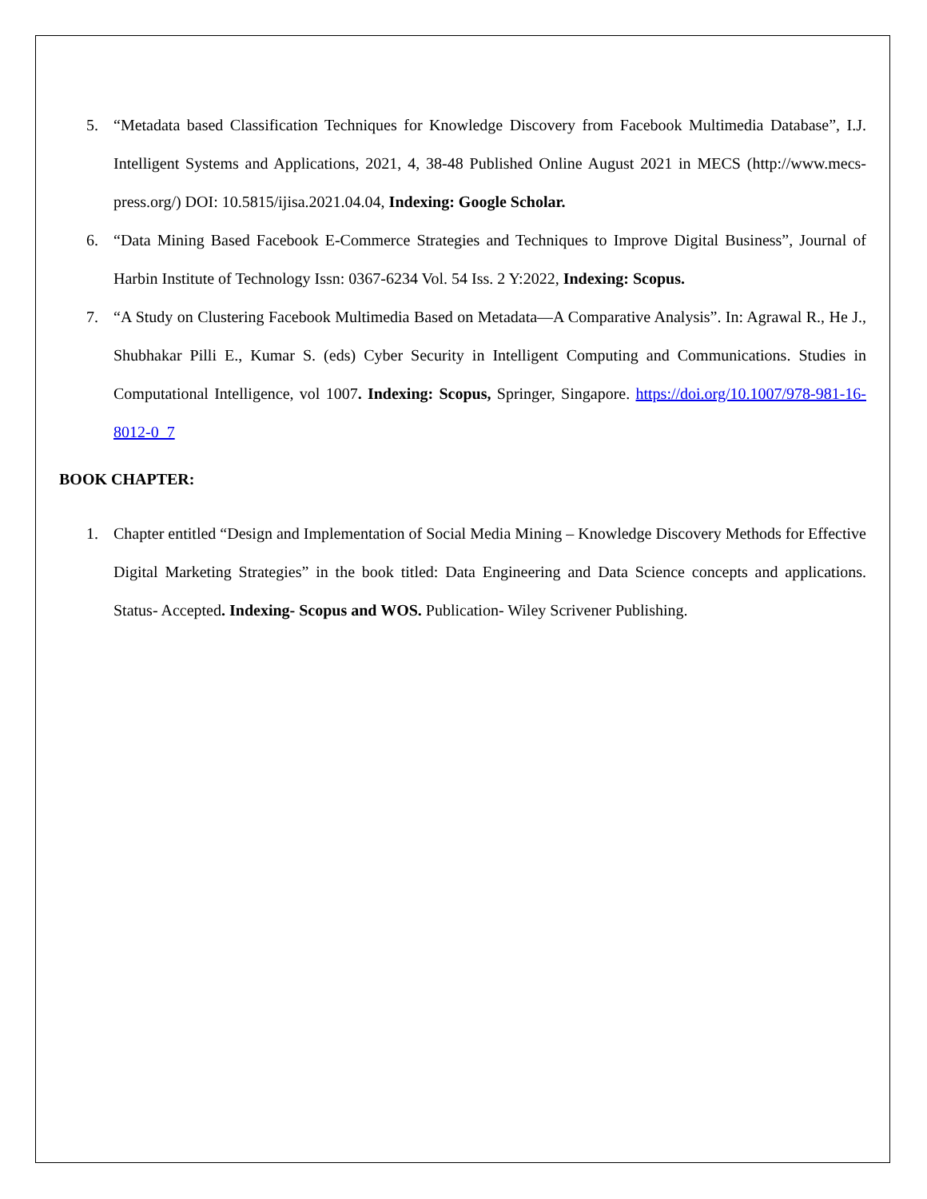5. “Metadata based Classification Techniques for Knowledge Discovery from Facebook Multimedia Database”, I.J. Intelligent Systems and Applications, 2021, 4, 38-48 Published Online August 2021 in MECS (http://www.mecs-press.org/) DOI: 10.5815/ijisa.2021.04.04, Indexing: Google Scholar.
6. “Data Mining Based Facebook E-Commerce Strategies and Techniques to Improve Digital Business”, Journal of Harbin Institute of Technology Issn: 0367-6234 Vol. 54 Iss. 2 Y:2022, Indexing: Scopus.
7. “A Study on Clustering Facebook Multimedia Based on Metadata—A Comparative Analysis”. In: Agrawal R., He J., Shubhakar Pilli E., Kumar S. (eds) Cyber Security in Intelligent Computing and Communications. Studies in Computational Intelligence, vol 1007. Indexing: Scopus, Springer, Singapore. https://doi.org/10.1007/978-981-16-8012-0_7
BOOK CHAPTER:
1. Chapter entitled “Design and Implementation of Social Media Mining – Knowledge Discovery Methods for Effective Digital Marketing Strategies” in the book titled: Data Engineering and Data Science concepts and applications. Status- Accepted. Indexing- Scopus and WOS. Publication- Wiley Scrivener Publishing.